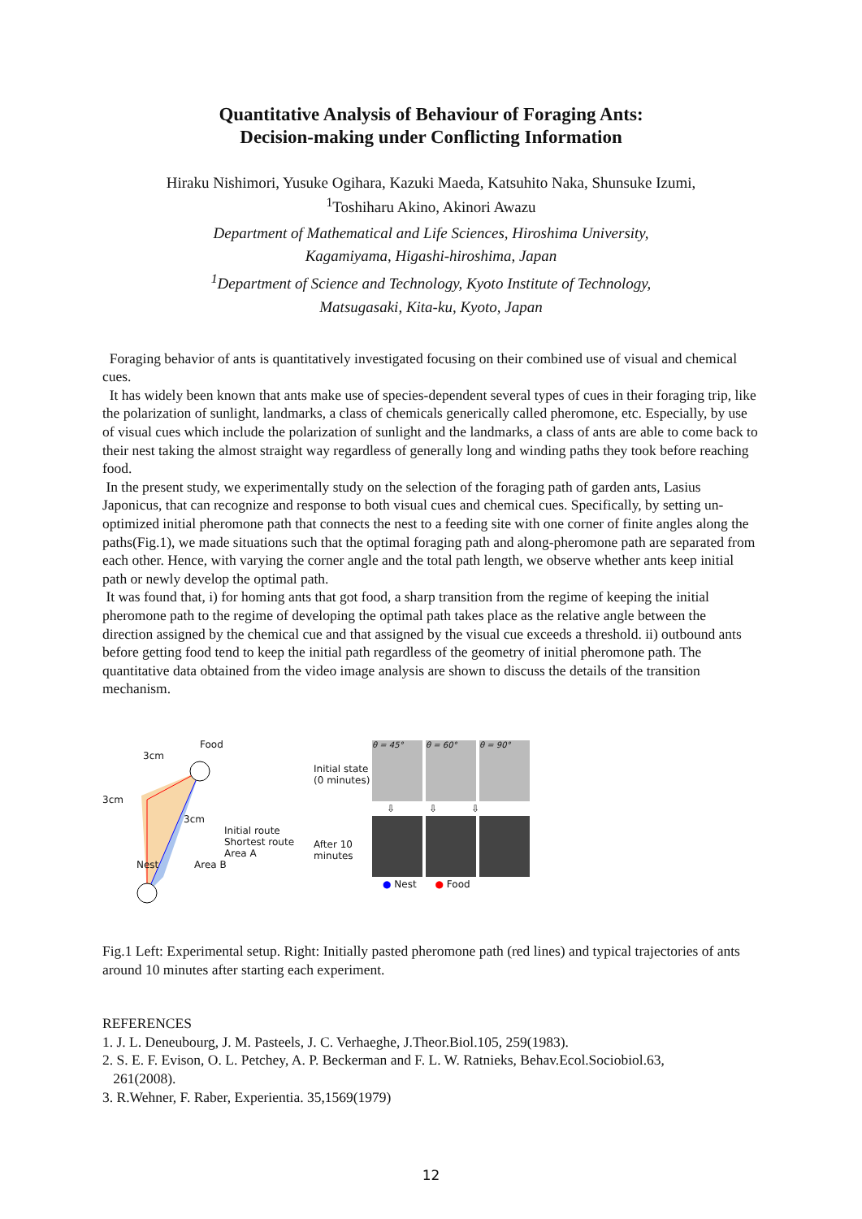Quantitative Analysis of Behaviour of Foraging Ants:
Decision-making under Conflicting Information
Hiraku Nishimori, Yusuke Ogihara, Kazuki Maeda, Katsuhito Naka, Shunsuke Izumi,
<sup>1</sup> Toshiharu Akino, Akinori Awazu
Department of Mathematical and Life Sciences, Hiroshima University,
Kagamiyama, Higashi-hiroshima, Japan
<sup>1</sup> Department of Science and Technology, Kyoto Institute of Technology,
Matsugasaki, Kita-ku, Kyoto, Japan
Foraging behavior of ants is quantitatively investigated focusing on their combined use of visual and chemical cues.
It has widely been known that ants make use of species-dependent several types of cues in their foraging trip, like the polarization of sunlight, landmarks, a class of chemicals generically called pheromone, etc. Especially, by use of visual cues which include the polarization of sunlight and the landmarks, a class of ants are able to come back to their nest taking the almost straight way regardless of generally long and winding paths they took before reaching food.
In the present study, we experimentally study on the selection of the foraging path of garden ants, Lasius Japonicus, that can recognize and response to both visual cues and chemical cues. Specifically, by setting un-optimized initial pheromone path that connects the nest to a feeding site with one corner of finite angles along the paths(Fig.1), we made situations such that the optimal foraging path and along-pheromone path are separated from each other. Hence, with varying the corner angle and the total path length, we observe whether ants keep initial path or newly develop the optimal path.
It was found that, i) for homing ants that got food, a sharp transition from the regime of keeping the initial pheromone path to the regime of developing the optimal path takes place as the relative angle between the direction assigned by the chemical cue and that assigned by the visual cue exceeds a threshold. ii) outbound ants before getting food tend to keep the initial path regardless of the geometry of initial pheromone path. The quantitative data obtained from the video image analysis are shown to discuss the details of the transition mechanism.
Food
3cm
3cm
3cm
Initial route
Shortest route
Area A
Nest Area B
Initial state (0 minutes)
θ = 45° θ = 60° θ = 90°
⇩ ⇩ ⇩
After 10 minutes
● Nest ● Food
Fig.1 Left: Experimental setup. Right: Initially pasted pheromone path (red lines) and typical trajectories of ants around 10 minutes after starting each experiment.
REFERENCES
1. J. L. Deneubourg, J. M. Pasteels, J. C. Verhaeghe, J.Theor.Biol.105, 259(1983).
2. S. E. F. Evison, O. L. Petchey, A. P. Beckerman and F. L. W. Ratnieks, Behav.Ecol.Sociobiol.63,
261(2008).
3. R.Wehner, F. Raber, Experientia. 35,1569(1979)
12